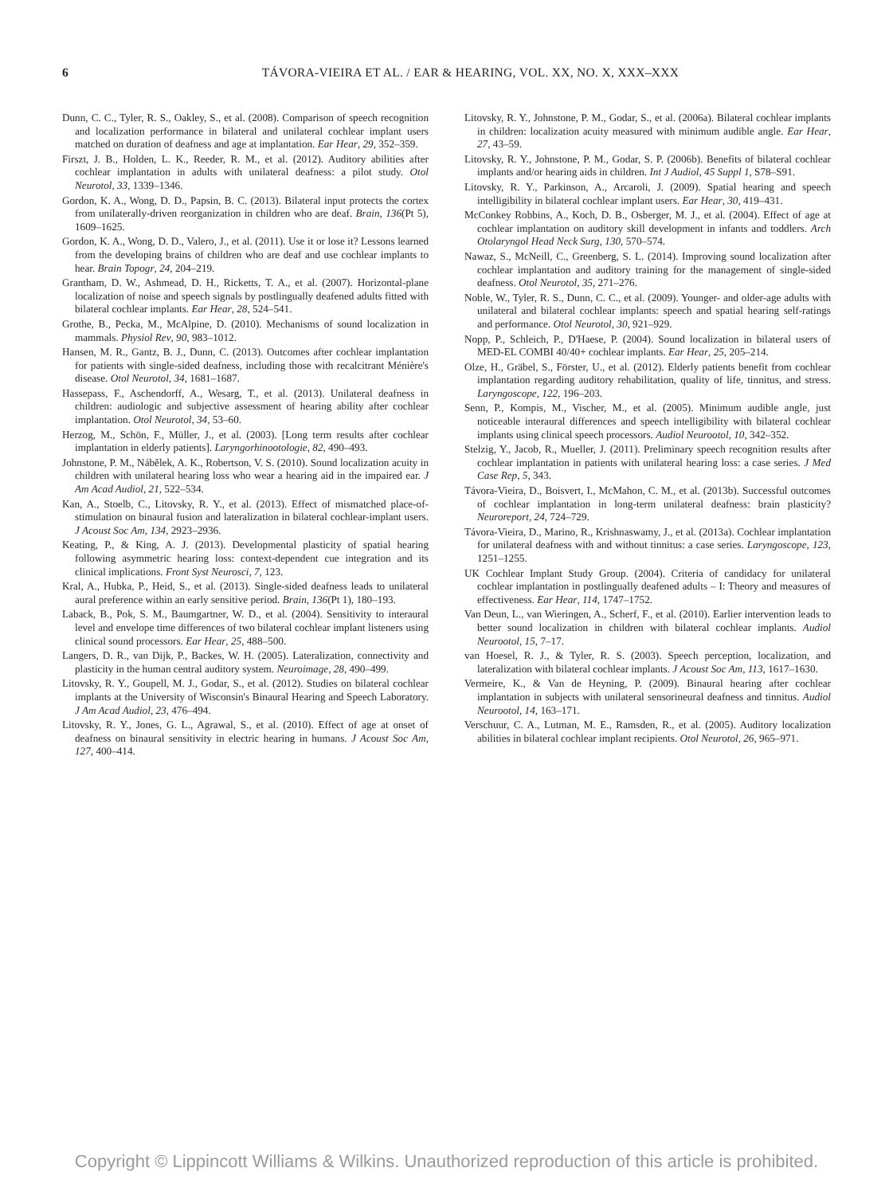6 TÁVORA-VIEIRA ET AL. / EAR & HEARING, VOL. XX, NO. X, XXX–XXX
Dunn, C. C., Tyler, R. S., Oakley, S., et al. (2008). Comparison of speech recognition and localization performance in bilateral and unilateral cochlear implant users matched on duration of deafness and age at implantation. Ear Hear, 29, 352–359.
Firszt, J. B., Holden, L. K., Reeder, R. M., et al. (2012). Auditory abilities after cochlear implantation in adults with unilateral deafness: a pilot study. Otol Neurotol, 33, 1339–1346.
Gordon, K. A., Wong, D. D., Papsin, B. C. (2013). Bilateral input protects the cortex from unilaterally-driven reorganization in children who are deaf. Brain, 136(Pt 5), 1609–1625.
Gordon, K. A., Wong, D. D., Valero, J., et al. (2011). Use it or lose it? Lessons learned from the developing brains of children who are deaf and use cochlear implants to hear. Brain Topogr, 24, 204–219.
Grantham, D. W., Ashmead, D. H., Ricketts, T. A., et al. (2007). Horizontal-plane localization of noise and speech signals by postlingually deafened adults fitted with bilateral cochlear implants. Ear Hear, 28, 524–541.
Grothe, B., Pecka, M., McAlpine, D. (2010). Mechanisms of sound localization in mammals. Physiol Rev, 90, 983–1012.
Hansen, M. R., Gantz, B. J., Dunn, C. (2013). Outcomes after cochlear implantation for patients with single-sided deafness, including those with recalcitrant Ménière's disease. Otol Neurotol, 34, 1681–1687.
Hassepass, F., Aschendorff, A., Wesarg, T., et al. (2013). Unilateral deafness in children: audiologic and subjective assessment of hearing ability after cochlear implantation. Otol Neurotol, 34, 53–60.
Herzog, M., Schön, F., Müller, J., et al. (2003). [Long term results after cochlear implantation in elderly patients]. Laryngorhinootologie, 82, 490–493.
Johnstone, P. M., Nábělek, A. K., Robertson, V. S. (2010). Sound localization acuity in children with unilateral hearing loss who wear a hearing aid in the impaired ear. J Am Acad Audiol, 21, 522–534.
Kan, A., Stoelb, C., Litovsky, R. Y., et al. (2013). Effect of mismatched place-of-stimulation on binaural fusion and lateralization in bilateral cochlear-implant users. J Acoust Soc Am, 134, 2923–2936.
Keating, P., & King, A. J. (2013). Developmental plasticity of spatial hearing following asymmetric hearing loss: context-dependent cue integration and its clinical implications. Front Syst Neurosci, 7, 123.
Kral, A., Hubka, P., Heid, S., et al. (2013). Single-sided deafness leads to unilateral aural preference within an early sensitive period. Brain, 136(Pt 1), 180–193.
Laback, B., Pok, S. M., Baumgartner, W. D., et al. (2004). Sensitivity to interaural level and envelope time differences of two bilateral cochlear implant listeners using clinical sound processors. Ear Hear, 25, 488–500.
Langers, D. R., van Dijk, P., Backes, W. H. (2005). Lateralization, connectivity and plasticity in the human central auditory system. Neuroimage, 28, 490–499.
Litovsky, R. Y., Goupell, M. J., Godar, S., et al. (2012). Studies on bilateral cochlear implants at the University of Wisconsin's Binaural Hearing and Speech Laboratory. J Am Acad Audiol, 23, 476–494.
Litovsky, R. Y., Jones, G. L., Agrawal, S., et al. (2010). Effect of age at onset of deafness on binaural sensitivity in electric hearing in humans. J Acoust Soc Am, 127, 400–414.
Litovsky, R. Y., Johnstone, P. M., Godar, S., et al. (2006a). Bilateral cochlear implants in children: localization acuity measured with minimum audible angle. Ear Hear, 27, 43–59.
Litovsky, R. Y., Johnstone, P. M., Godar, S. P. (2006b). Benefits of bilateral cochlear implants and/or hearing aids in children. Int J Audiol, 45 Suppl 1, S78–S91.
Litovsky, R. Y., Parkinson, A., Arcaroli, J. (2009). Spatial hearing and speech intelligibility in bilateral cochlear implant users. Ear Hear, 30, 419–431.
McConkey Robbins, A., Koch, D. B., Osberger, M. J., et al. (2004). Effect of age at cochlear implantation on auditory skill development in infants and toddlers. Arch Otolaryngol Head Neck Surg, 130, 570–574.
Nawaz, S., McNeill, C., Greenberg, S. L. (2014). Improving sound localization after cochlear implantation and auditory training for the management of single-sided deafness. Otol Neurotol, 35, 271–276.
Noble, W., Tyler, R. S., Dunn, C. C., et al. (2009). Younger- and older-age adults with unilateral and bilateral cochlear implants: speech and spatial hearing self-ratings and performance. Otol Neurotol, 30, 921–929.
Nopp, P., Schleich, P., D'Haese, P. (2004). Sound localization in bilateral users of MED-EL COMBI 40/40+ cochlear implants. Ear Hear, 25, 205–214.
Olze, H., Gräbel, S., Förster, U., et al. (2012). Elderly patients benefit from cochlear implantation regarding auditory rehabilitation, quality of life, tinnitus, and stress. Laryngoscope, 122, 196–203.
Senn, P., Kompis, M., Vischer, M., et al. (2005). Minimum audible angle, just noticeable interaural differences and speech intelligibility with bilateral cochlear implants using clinical speech processors. Audiol Neurootol, 10, 342–352.
Stelzig, Y., Jacob, R., Mueller, J. (2011). Preliminary speech recognition results after cochlear implantation in patients with unilateral hearing loss: a case series. J Med Case Rep, 5, 343.
Távora-Vieira, D., Boisvert, I., McMahon, C. M., et al. (2013b). Successful outcomes of cochlear implantation in long-term unilateral deafness: brain plasticity? Neuroreport, 24, 724–729.
Távora-Vieira, D., Marino, R., Krishnaswamy, J., et al. (2013a). Cochlear implantation for unilateral deafness with and without tinnitus: a case series. Laryngoscope, 123, 1251–1255.
UK Cochlear Implant Study Group. (2004). Criteria of candidacy for unilateral cochlear implantation in postlingually deafened adults – I: Theory and measures of effectiveness. Ear Hear, 114, 1747–1752.
Van Deun, L., van Wieringen, A., Scherf, F., et al. (2010). Earlier intervention leads to better sound localization in children with bilateral cochlear implants. Audiol Neurootol, 15, 7–17.
van Hoesel, R. J., & Tyler, R. S. (2003). Speech perception, localization, and lateralization with bilateral cochlear implants. J Acoust Soc Am, 113, 1617–1630.
Vermeire, K., & Van de Heyning, P. (2009). Binaural hearing after cochlear implantation in subjects with unilateral sensorineural deafness and tinnitus. Audiol Neurootol, 14, 163–171.
Verschuur, C. A., Lutman, M. E., Ramsden, R., et al. (2005). Auditory localization abilities in bilateral cochlear implant recipients. Otol Neurotol, 26, 965–971.
Copyright © Lippincott Williams & Wilkins. Unauthorized reproduction of this article is prohibited.